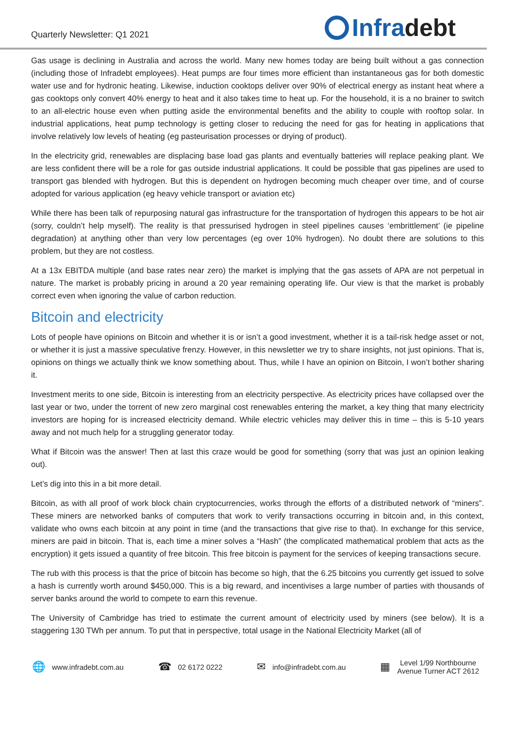Quarterly Newsletter: Q1 2021
Infradebt
Gas usage is declining in Australia and across the world. Many new homes today are being built without a gas connection (including those of Infradebt employees). Heat pumps are four times more efficient than instantaneous gas for both domestic water use and for hydronic heating. Likewise, induction cooktops deliver over 90% of electrical energy as instant heat where a gas cooktops only convert 40% energy to heat and it also takes time to heat up. For the household, it is a no brainer to switch to an all-electric house even when putting aside the environmental benefits and the ability to couple with rooftop solar. In industrial applications, heat pump technology is getting closer to reducing the need for gas for heating in applications that involve relatively low levels of heating (eg pasteurisation processes or drying of product).
In the electricity grid, renewables are displacing base load gas plants and eventually batteries will replace peaking plant. We are less confident there will be a role for gas outside industrial applications. It could be possible that gas pipelines are used to transport gas blended with hydrogen. But this is dependent on hydrogen becoming much cheaper over time, and of course adopted for various application (eg heavy vehicle transport or aviation etc)
While there has been talk of repurposing natural gas infrastructure for the transportation of hydrogen this appears to be hot air (sorry, couldn’t help myself). The reality is that pressurised hydrogen in steel pipelines causes ‘embrittlement’ (ie pipeline degradation) at anything other than very low percentages (eg over 10% hydrogen). No doubt there are solutions to this problem, but they are not costless.
At a 13x EBITDA multiple (and base rates near zero) the market is implying that the gas assets of APA are not perpetual in nature. The market is probably pricing in around a 20 year remaining operating life. Our view is that the market is probably correct even when ignoring the value of carbon reduction.
Bitcoin and electricity
Lots of people have opinions on Bitcoin and whether it is or isn’t a good investment, whether it is a tail-risk hedge asset or not, or whether it is just a massive speculative frenzy. However, in this newsletter we try to share insights, not just opinions. That is, opinions on things we actually think we know something about. Thus, while I have an opinion on Bitcoin, I won’t bother sharing it.
Investment merits to one side, Bitcoin is interesting from an electricity perspective. As electricity prices have collapsed over the last year or two, under the torrent of new zero marginal cost renewables entering the market, a key thing that many electricity investors are hoping for is increased electricity demand. While electric vehicles may deliver this in time – this is 5-10 years away and not much help for a struggling generator today.
What if Bitcoin was the answer! Then at last this craze would be good for something (sorry that was just an opinion leaking out).
Let’s dig into this in a bit more detail.
Bitcoin, as with all proof of work block chain cryptocurrencies, works through the efforts of a distributed network of “miners”. These miners are networked banks of computers that work to verify transactions occurring in bitcoin and, in this context, validate who owns each bitcoin at any point in time (and the transactions that give rise to that). In exchange for this service, miners are paid in bitcoin. That is, each time a miner solves a “Hash” (the complicated mathematical problem that acts as the encryption) it gets issued a quantity of free bitcoin. This free bitcoin is payment for the services of keeping transactions secure.
The rub with this process is that the price of bitcoin has become so high, that the 6.25 bitcoins you currently get issued to solve a hash is currently worth around $450,000. This is a big reward, and incentivises a large number of parties with thousands of server banks around the world to compete to earn this revenue.
The University of Cambridge has tried to estimate the current amount of electricity used by miners (see below). It is a staggering 130 TWh per annum. To put that in perspective, total usage in the National Electricity Market (all of
🌐 www.infradebt.com.au ☎ 02 6172 0222 ✉ info@infradebt.com.au ▦ Level 1/99 Northbourne
Avenue Turner ACT 2612